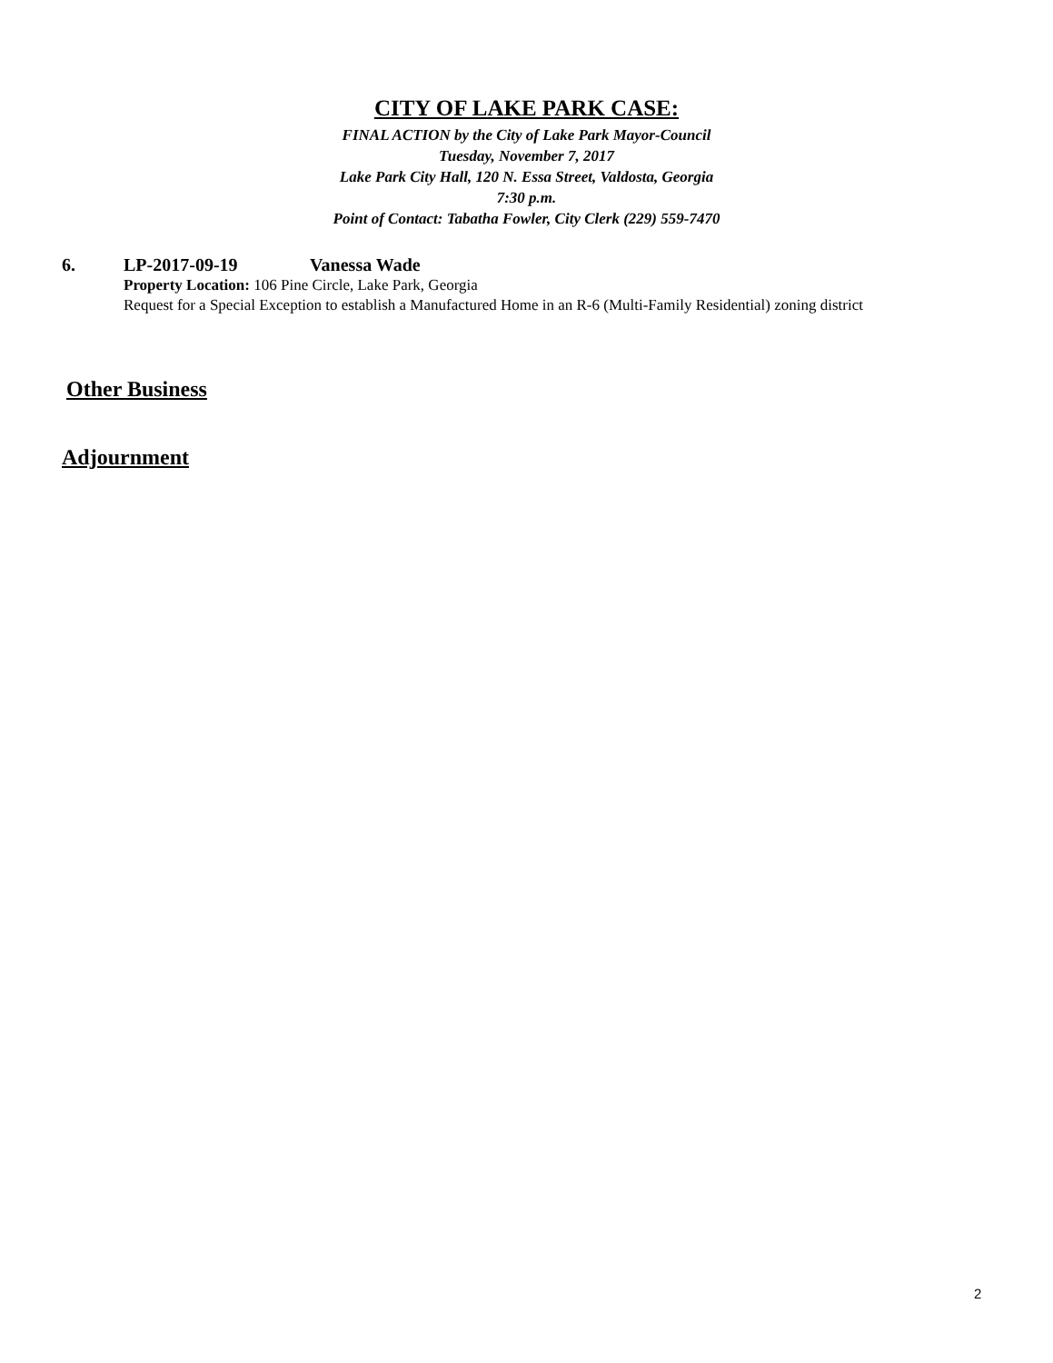CITY OF LAKE PARK CASE:
FINAL ACTION by the City of Lake Park Mayor-Council
Tuesday, November 7, 2017
Lake Park City Hall, 120 N. Essa Street, Valdosta, Georgia
7:30 p.m.
Point of Contact: Tabatha Fowler, City Clerk (229) 559-7470
6. LP-2017-09-19 Vanessa Wade
Property Location: 106 Pine Circle, Lake Park, Georgia
Request for a Special Exception to establish a Manufactured Home in an R-6 (Multi-Family Residential) zoning district
Other Business
Adjournment
2